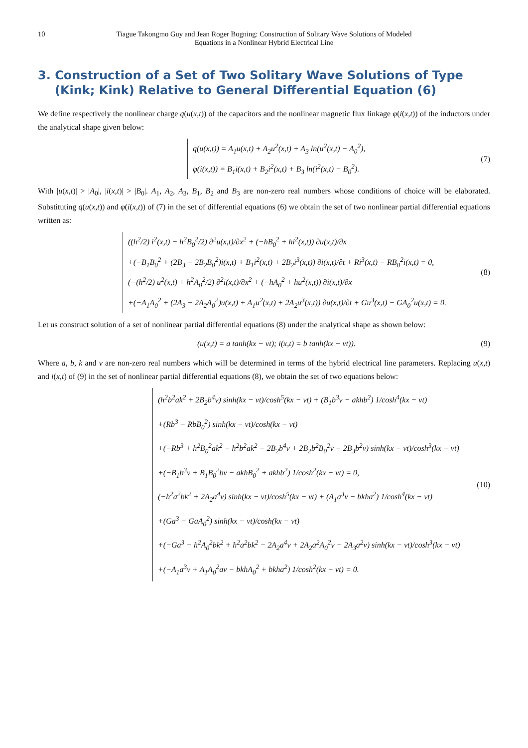10 Tiague Takongmo Guy and Jean Roger Bogning: Construction of Solitary Wave Solutions of Modeled Equations in a Nonlinear Hybrid Electrical Line
3. Construction of a Set of Two Solitary Wave Solutions of Type (Kink; Kink) Relative to General Differential Equation (6)
We define respectively the nonlinear charge q(u(x,t)) of the capacitors and the nonlinear magnetic flux linkage φ(i(x,t)) of the inductors under the analytical shape given below:
q(u(x,t)) = A<sub>1</sub>u(x,t) + A<sub>2</sub>u<sup>2</sup>(x,t) + A<sub>3</sub> ln(u<sup>2</sup>(x,t) − A<sub>0</sub><sup>2</sup>),
φ(i(x,t)) = B<sub>1</sub>i(x,t) + B<sub>2</sub>i<sup>2</sup>(x,t) + B<sub>3</sub> ln(i<sup>2</sup>(x,t) − B<sub>0</sub><sup>2</sup>).
(7)
With |u(x,t)| > |A<sub>0</sub>|, |i(x,t)| > |B<sub>0</sub>|. A<sub>1</sub>, A<sub>2</sub>, A<sub>3</sub>, B<sub>1</sub>, B<sub>2</sub> and B<sub>3</sub> are non-zero real numbers whose conditions of choice will be elaborated. Substituting q(u(x,t)) and φ(i(x,t)) of (7) in the set of differential equations (6) we obtain the set of two nonlinear partial differential equations written as:
((h<sup>2</sup>/2) i<sup>2</sup>(x,t) − h<sup>2</sup>B<sub>0</sub><sup>2</sup>/2) ∂<sup>2</sup>u(x,t)/∂x<sup>2</sup> + (−hB<sub>0</sub><sup>2</sup> + hi<sup>2</sup>(x,t)) ∂u(x,t)/∂x
+(−B<sub>1</sub>B<sub>0</sub><sup>2</sup> + (2B<sub>3</sub> − 2B<sub>2</sub>B<sub>0</sub><sup>2</sup>)i(x,t) + B<sub>1</sub>i<sup>2</sup>(x,t) + 2B<sub>2</sub>i<sup>3</sup>(x,t)) ∂i(x,t)/∂t + Ri<sup>3</sup>(x,t) − RB<sub>0</sub><sup>2</sup>i(x,t) = 0,
(−(h<sup>2</sup>/2) u<sup>2</sup>(x,t) + h<sup>2</sup>A<sub>0</sub><sup>2</sup>/2) ∂<sup>2</sup>i(x,t)/∂x<sup>2</sup> + (−hA<sub>0</sub><sup>2</sup> + hu<sup>2</sup>(x,t)) ∂i(x,t)/∂x
+(−A<sub>1</sub>A<sub>0</sub><sup>2</sup> + (2A<sub>3</sub> − 2A<sub>2</sub>A<sub>0</sub><sup>2</sup>)u(x,t) + A<sub>1</sub>u<sup>2</sup>(x,t) + 2A<sub>2</sub>u<sup>3</sup>(x,t)) ∂u(x,t)/∂t + Gu<sup>3</sup>(x,t) − GA<sub>0</sub><sup>2</sup>u(x,t) = 0.
(8)
Let us construct solution of a set of nonlinear partial differential equations (8) under the analytical shape as shown below:
(u(x,t) = a tanh(kx − vt); i(x,t) = b tanh(kx − vt)).
(9)
Where a, b, k and v are non-zero real numbers which will be determined in terms of the hybrid electrical line parameters. Replacing u(x,t) and i(x,t) of (9) in the set of nonlinear partial differential equations (8), we obtain the set of two equations below:
(h<sup>2</sup>b<sup>2</sup>ak<sup>2</sup> + 2B<sub>2</sub>b<sup>4</sup>v) sinh(kx − vt)/cosh<sup>5</sup>(kx − vt) + (B<sub>1</sub>b<sup>3</sup>v − akhb<sup>2</sup>) 1/cosh<sup>4</sup>(kx − vt)
+(Rb<sup>3</sup> − RbB<sub>0</sub><sup>2</sup>) sinh(kx − vt)/cosh(kx − vt)
+(−Rb<sup>3</sup> + h<sup>2</sup>B<sub>0</sub><sup>2</sup>ak<sup>2</sup> − h<sup>2</sup>b<sup>2</sup>ak<sup>2</sup> − 2B<sub>2</sub>b<sup>4</sup>v + 2B<sub>2</sub>b<sup>2</sup>B<sub>0</sub><sup>2</sup>v − 2B<sub>3</sub>b<sup>2</sup>v) sinh(kx − vt)/cosh<sup>3</sup>(kx − vt)
+(−B<sub>1</sub>b<sup>3</sup>v + B<sub>1</sub>B<sub>0</sub><sup>2</sup>bv − akhB<sub>0</sub><sup>2</sup> + akhb<sup>2</sup>) 1/cosh<sup>2</sup>(kx − vt) = 0,
(−h<sup>2</sup>a<sup>2</sup>bk<sup>2</sup> + 2A<sub>2</sub>a<sup>4</sup>v) sinh(kx − vt)/cosh<sup>5</sup>(kx − vt) + (A<sub>1</sub>a<sup>3</sup>v − bkha<sup>2</sup>) 1/cosh<sup>4</sup>(kx − vt)
+(Ga<sup>3</sup> − GaA<sub>0</sub><sup>2</sup>) sinh(kx − vt)/cosh(kx − vt)
+(−Ga<sup>3</sup> − h<sup>2</sup>A<sub>0</sub><sup>2</sup>bk<sup>2</sup> + h<sup>2</sup>a<sup>2</sup>bk<sup>2</sup> − 2A<sub>2</sub>a<sup>4</sup>v + 2A<sub>2</sub>a<sup>2</sup>A<sub>0</sub><sup>2</sup>v − 2A<sub>3</sub>a<sup>2</sup>v) sinh(kx − vt)/cosh<sup>3</sup>(kx − vt)
+(−A<sub>1</sub>a<sup>3</sup>v + A<sub>1</sub>A<sub>0</sub><sup>2</sup>av − bkhA<sub>0</sub><sup>2</sup> + bkha<sup>2</sup>) 1/cosh<sup>2</sup>(kx − vt) = 0.
(10)